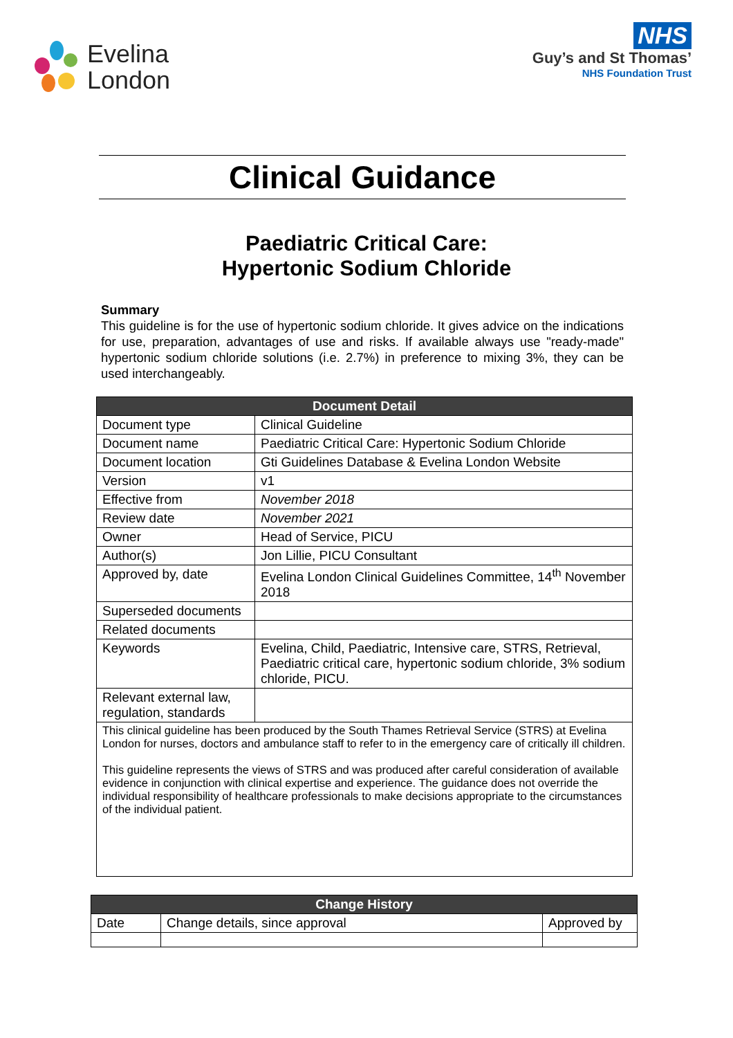Evelina
London
NHS
Guy’s and St Thomas’
NHS Foundation Trust
Clinical Guidance
Paediatric Critical Care:
Hypertonic Sodium Chloride
Summary
This guideline is for the use of hypertonic sodium chloride. It gives advice on the indications for use, preparation, advantages of use and risks. If available always use "ready-made" hypertonic sodium chloride solutions (i.e. 2.7%) in preference to mixing 3%, they can be used interchangeably.
| Document Detail | |
| --- | --- |
| Document type | Clinical Guideline |
| Document name | Paediatric Critical Care: Hypertonic Sodium Chloride |
| Document location | Gti Guidelines Database & Evelina London Website |
| Version | v1 |
| Effective from | November 2018 |
| Review date | November 2021 |
| Owner | Head of Service, PICU |
| Author(s) | Jon Lillie, PICU Consultant |
| Approved by, date | Evelina London Clinical Guidelines Committee, 14<sup>th</sup> November 2018 |
| Superseded documents | |
| Related documents | |
| Keywords | Evelina, Child, Paediatric, Intensive care, STRS, Retrieval, Paediatric critical care, hypertonic sodium chloride, 3% sodium chloride, PICU. |
| Relevant external law, regulation, standards | |
| This clinical guideline has been produced by the South Thames Retrieval Service (STRS) at Evelina London for nurses, doctors and ambulance staff to refer to in the emergency care of critically ill children. This guideline represents the views of STRS and was produced after careful consideration of available evidence in conjunction with clinical expertise and experience. The guidance does not override the individual responsibility of healthcare professionals to make decisions appropriate to the circumstances of the individual patient. | |
| Change History | | |
| --- | --- | --- |
| Date | Change details, since approval | Approved by |